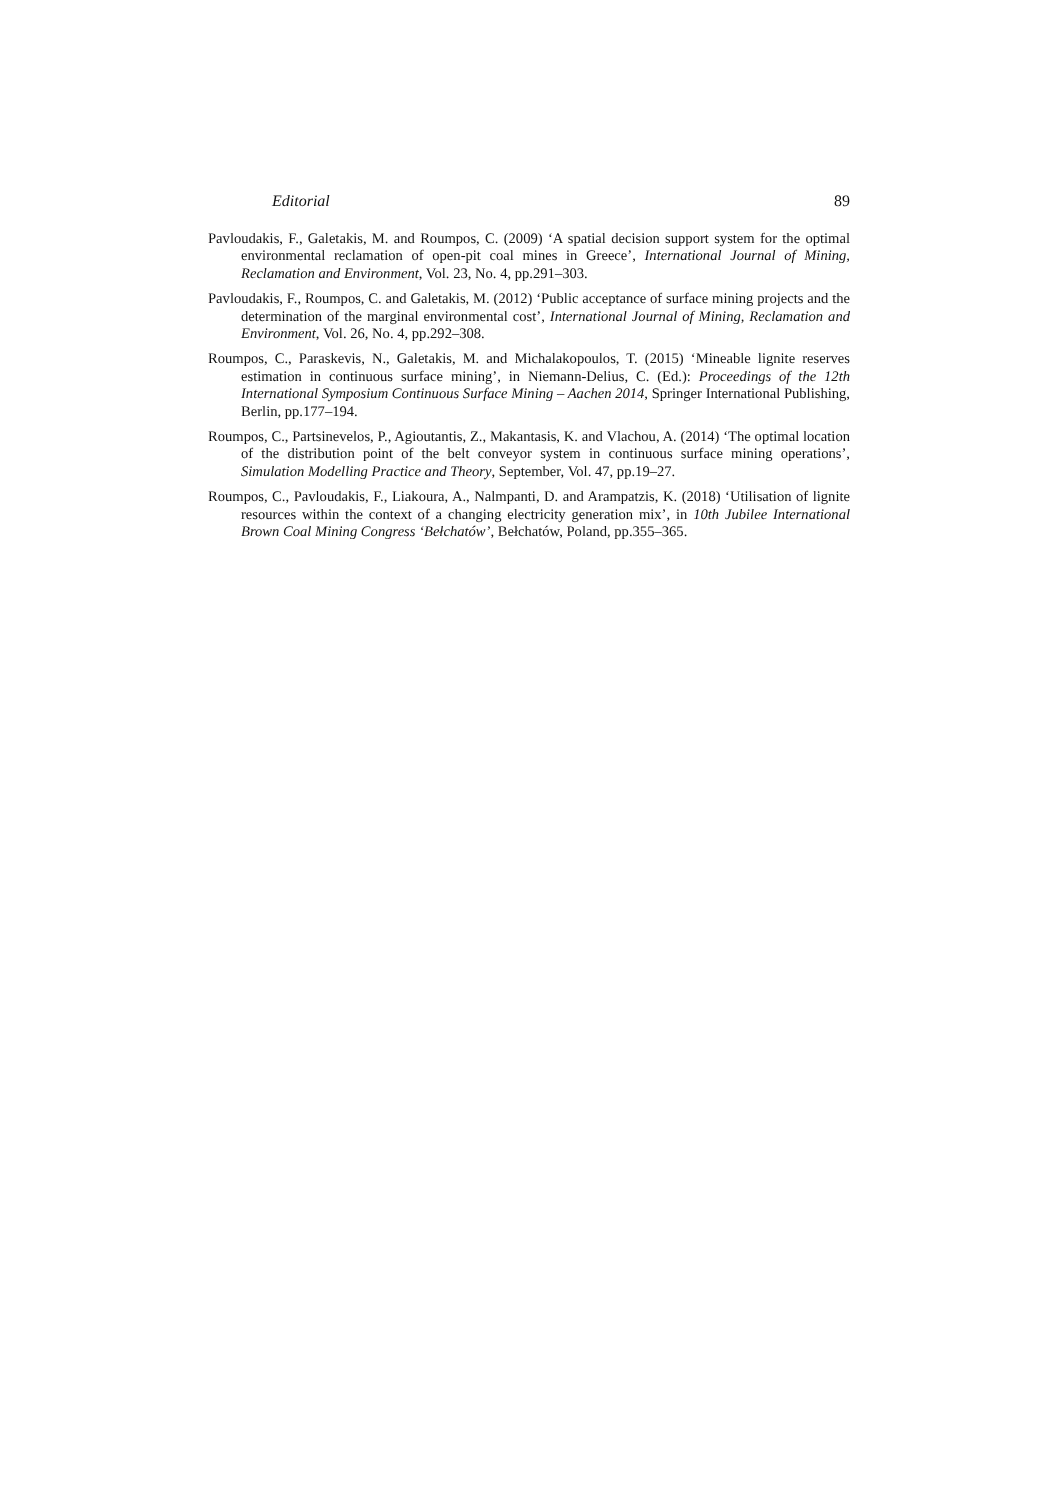Editorial 89
Pavloudakis, F., Galetakis, M. and Roumpos, C. (2009) ‘A spatial decision support system for the optimal environmental reclamation of open-pit coal mines in Greece’, International Journal of Mining, Reclamation and Environment, Vol. 23, No. 4, pp.291–303.
Pavloudakis, F., Roumpos, C. and Galetakis, M. (2012) ‘Public acceptance of surface mining projects and the determination of the marginal environmental cost’, International Journal of Mining, Reclamation and Environment, Vol. 26, No. 4, pp.292–308.
Roumpos, C., Paraskevis, N., Galetakis, M. and Michalakopoulos, T. (2015) ‘Mineable lignite reserves estimation in continuous surface mining’, in Niemann-Delius, C. (Ed.): Proceedings of the 12th International Symposium Continuous Surface Mining – Aachen 2014, Springer International Publishing, Berlin, pp.177–194.
Roumpos, C., Partsinevelos, P., Agioutantis, Z., Makantasis, K. and Vlachou, A. (2014) ‘The optimal location of the distribution point of the belt conveyor system in continuous surface mining operations’, Simulation Modelling Practice and Theory, September, Vol. 47, pp.19–27.
Roumpos, C., Pavloudakis, F., Liakoura, A., Nalmpanti, D. and Arampatzis, K. (2018) ‘Utilisation of lignite resources within the context of a changing electricity generation mix’, in 10th Jubilee International Brown Coal Mining Congress ‘Bełchatów’, Bełchatów, Poland, pp.355–365.